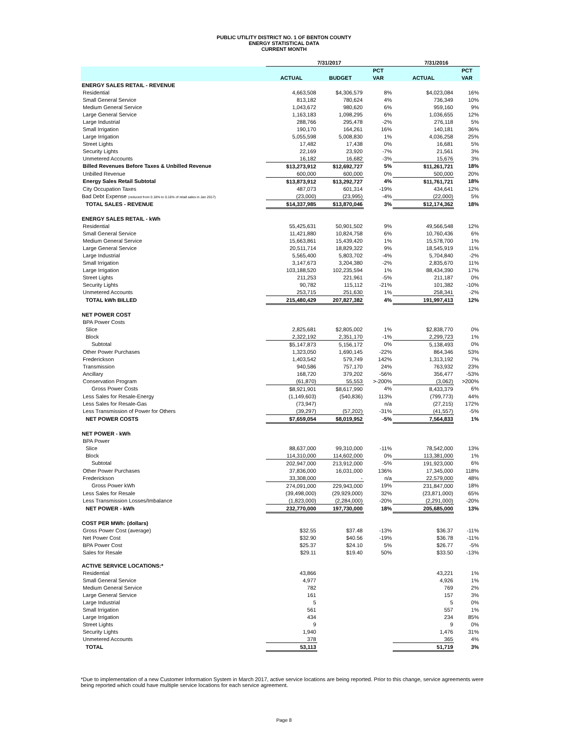PUBLIC UTILITY DISTRICT NO. 1 OF BENTON COUNTY
ENERGY STATISTICAL DATA
CURRENT MONTH
| | 7/31/2017 | | | 7/31/2016 | |
| --- | --- | --- | --- | --- | --- |
| | | | PCT | | PCT |
| | ACTUAL | BUDGET | VAR | ACTUAL | VAR |
| ENERGY SALES RETAIL - REVENUE | | | | | |
| Residential | 4,663,508 | $4,306,579 | 8% | $4,023,084 | 16% |
| Small General Service | 813,182 | 780,624 | 4% | 736,349 | 10% |
| Medium General Service | 1,043,672 | 980,620 | 6% | 959,160 | 9% |
| Large General Service | 1,163,183 | 1,098,295 | 6% | 1,036,655 | 12% |
| Large Industrial | 288,766 | 295,478 | -2% | 276,118 | 5% |
| Small Irrigation | 190,170 | 164,261 | 16% | 140,181 | 36% |
| Large Irrigation | 5,055,598 | 5,008,830 | 1% | 4,036,258 | 25% |
| Street Lights | 17,482 | 17,438 | 0% | 16,681 | 5% |
| Security Lights | 22,169 | 23,920 | -7% | 21,561 | 3% |
| Unmetered Accounts | 16,182 | 16,682 | -3% | 15,676 | 3% |
| Billed Revenues Before Taxes & Unbilled Revenue | $13,273,912 | $12,692,727 | 5% | $11,261,721 | 18% |
| Unbilled Revenue | 600,000 | 600,000 | 0% | 500,000 | 20% |
| Energy Sales Retail Subtotal | $13,873,912 | $13,292,727 | 4% | $11,761,721 | 18% |
| City Occupation Taxes | 487,073 | 601,314 | -19% | 434,641 | 12% |
| Bad Debt Expense (reduced from 0.18% to 0.16% of retail sales in Jan 2017) | (23,000) | (23,995) | -4% | (22,000) | 5% |
| TOTAL SALES - REVENUE | $14,337,985 | $13,870,046 | 3% | $12,174,362 | 18% |
| ENERGY SALES RETAIL - kWh | | | | | |
| Residential | 55,425,631 | 50,901,502 | 9% | 49,566,548 | 12% |
| Small General Service | 11,421,880 | 10,824,758 | 6% | 10,760,436 | 6% |
| Medium General Service | 15,663,861 | 15,439,420 | 1% | 15,578,700 | 1% |
| Large General Service | 20,511,714 | 18,829,322 | 9% | 18,545,919 | 11% |
| Large Industrial | 5,565,400 | 5,803,702 | -4% | 5,704,840 | -2% |
| Small Irrigation | 3,147,673 | 3,204,380 | -2% | 2,835,670 | 11% |
| Large Irrigation | 103,188,520 | 102,235,594 | 1% | 88,434,390 | 17% |
| Street Lights | 211,253 | 221,961 | -5% | 211,187 | 0% |
| Security Lights | 90,782 | 115,112 | -21% | 101,382 | -10% |
| Unmetered Accounts | 253,715 | 251,630 | 1% | 258,341 | -2% |
| TOTAL kWh BILLED | 215,480,429 | 207,827,382 | 4% | 191,997,413 | 12% |
| NET POWER COST | | | | | |
| BPA Power Costs | | | | | |
| Slice | 2,825,681 | $2,805,002 | 1% | $2,838,770 | 0% |
| Block | 2,322,192 | 2,351,170 | -1% | 2,299,723 | 1% |
| Subtotal | $5,147,873 | 5,156,172 | 0% | 5,138,493 | 0% |
| Other Power Purchases | 1,323,050 | 1,690,145 | -22% | 864,346 | 53% |
| Frederickson | 1,403,542 | 579,749 | 142% | 1,313,192 | 7% |
| Transmission | 940,586 | 757,170 | 24% | 763,932 | 23% |
| Ancillary | 168,720 | 379,202 | -56% | 356,477 | -53% |
| Conservation Program | (61,870) | 55,553 | >-200% | (3,062) | >200% |
| Gross Power Costs | $8,921,901 | $8,617,990 | 4% | 8,433,379 | 6% |
| Less Sales for Resale-Energy | (1,149,603) | (540,836) | 113% | (799,773) | 44% |
| Less Sales for Resale-Gas | (73,947) | | n/a | (27,215) | 172% |
| Less Transmission of Power for Others | (39,297) | (57,202) | -31% | (41,557) | -5% |
| NET POWER COSTS | $7,659,054 | $8,019,952 | -5% | 7,564,833 | 1% |
| NET POWER - kWh | | | | | |
| BPA Power | | | | | |
| Slice | 88,637,000 | 99,310,000 | -11% | 78,542,000 | 13% |
| Block | 114,310,000 | 114,602,000 | 0% | 113,381,000 | 1% |
| Subtotal | 202,947,000 | 213,912,000 | -5% | 191,923,000 | 6% |
| Other Power Purchases | 37,836,000 | 16,031,000 | 136% | 17,345,000 | 118% |
| Frederickson | 33,308,000 | - | n/a | 22,579,000 | 48% |
| Gross Power kWh | 274,091,000 | 229,943,000 | 19% | 231,847,000 | 18% |
| Less Sales for Resale | (39,498,000) | (29,929,000) | 32% | (23,871,000) | 65% |
| Less Transmission Losses/Imbalance | (1,823,000) | (2,284,000) | -20% | (2,291,000) | -20% |
| NET POWER - kWh | 232,770,000 | 197,730,000 | 18% | 205,685,000 | 13% |
| COST PER MWh: (dollars) | | | | | |
| Gross Power Cost (average) | $32.55 | $37.48 | -13% | $36.37 | -11% |
| Net Power Cost | $32.90 | $40.56 | -19% | $36.78 | -11% |
| BPA Power Cost | $25.37 | $24.10 | 5% | $26.77 | -5% |
| Sales for Resale | $29.11 | $19.40 | 50% | $33.50 | -13% |
| ACTIVE SERVICE LOCATIONS:* | | | | | |
| Residential | 43,866 | | | 43,221 | 1% |
| Small General Service | 4,977 | | | 4,926 | 1% |
| Medium General Service | 782 | | | 769 | 2% |
| Large General Service | 161 | | | 157 | 3% |
| Large Industrial | 5 | | | 5 | 0% |
| Small Irrigation | 561 | | | 557 | 1% |
| Large Irrigation | 434 | | | 234 | 85% |
| Street Lights | 9 | | | 9 | 0% |
| Security Lights | 1,940 | | | 1,476 | 31% |
| Unmetered Accounts | 378 | | | 365 | 4% |
| TOTAL | 53,113 | | | 51,719 | 3% |
*Due to implementation of a new Customer Information System in March 2017, active service locations are being reported. Prior to this change, service agreements were being reported which could have multiple service locations for each service agreement.
Page 8